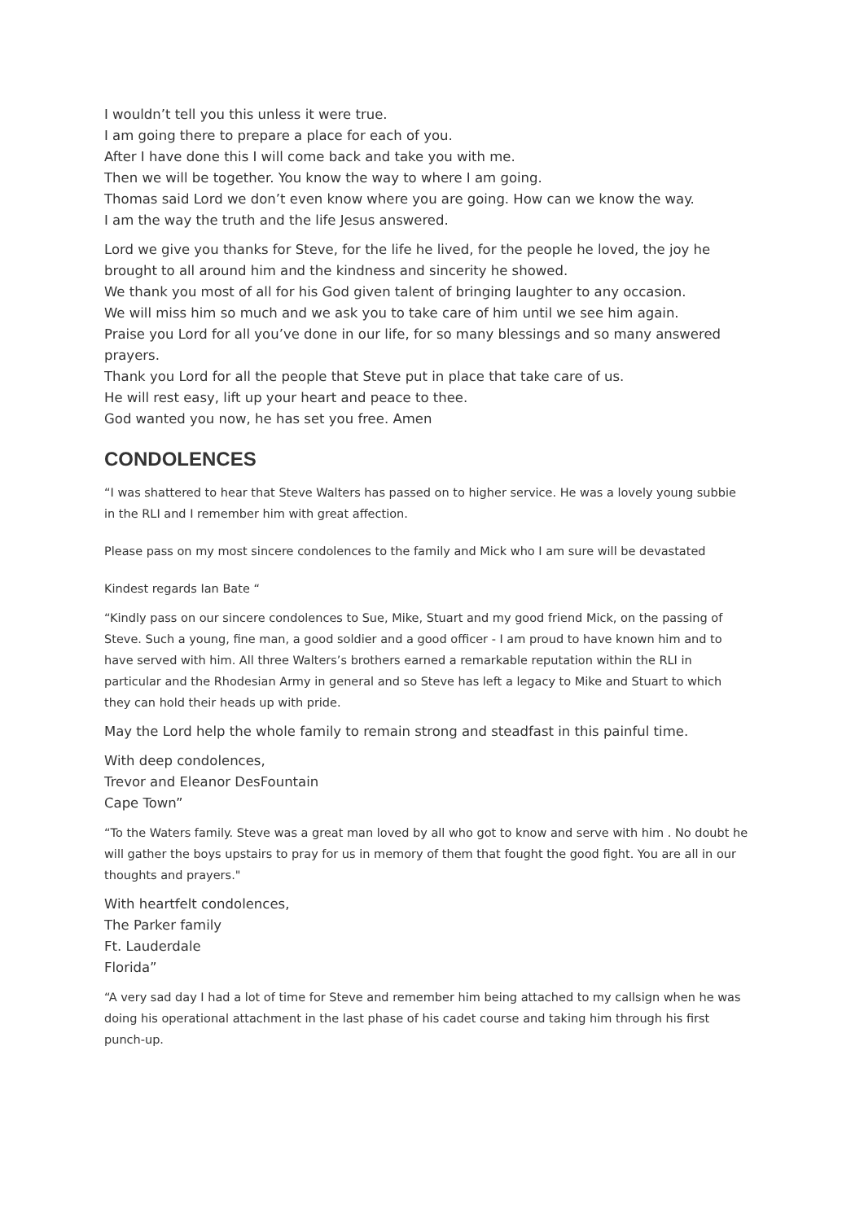I wouldn’t tell you this unless it were true.
I am going there to prepare a place for each of you.
After I have done this I will come back and take you with me.
Then we will be together. You know the way to where I am going.
Thomas said Lord we don’t even know where you are going. How can we know the way.
I am the way the truth and the life Jesus answered.
Lord we give you thanks for Steve, for the life he lived, for the people he loved, the joy he brought to all around him and the kindness and sincerity he showed.
We thank you most of all for his God given talent of bringing laughter to any occasion.
We will miss him so much and we ask you to take care of him until we see him again.
Praise you Lord for all you’ve done in our life, for so many blessings and so many answered prayers.
Thank you Lord for all the people that Steve put in place that take care of us.
He will rest easy, lift up your heart and peace to thee.
God wanted you now, he has set you free. Amen
CONDOLENCES
“I was shattered to hear that Steve Walters has passed on to higher service. He was a lovely young subbie in the RLI and I remember him with great affection.
Please pass on my most sincere condolences to the family and Mick who I am sure will be devastated
Kindest regards Ian Bate “
“Kindly pass on our sincere condolences to Sue, Mike, Stuart and my good friend Mick, on the passing of Steve. Such a young, fine man, a good soldier and a good officer - I am proud to have known him and to have served with him. All three Walters’s brothers earned a remarkable reputation within the RLI in particular and the Rhodesian Army in general and so Steve has left a legacy to Mike and Stuart to which they can hold their heads up with pride.
May the Lord help the whole family to remain strong and steadfast in this painful time.
With deep condolences,
Trevor and Eleanor DesFountain
Cape Town”
“To the Waters family. Steve was a great man loved by all who got to know and serve with him . No doubt he will gather the boys upstairs to pray for us in memory of them that fought the good fight. You are all in our thoughts and prayers."
With heartfelt condolences,
The Parker family
Ft. Lauderdale
Florida”
“A very sad day I had a lot of time for Steve and remember him being attached to my callsign when he was doing his operational attachment in the last phase of his cadet course and taking him through his first punch-up.